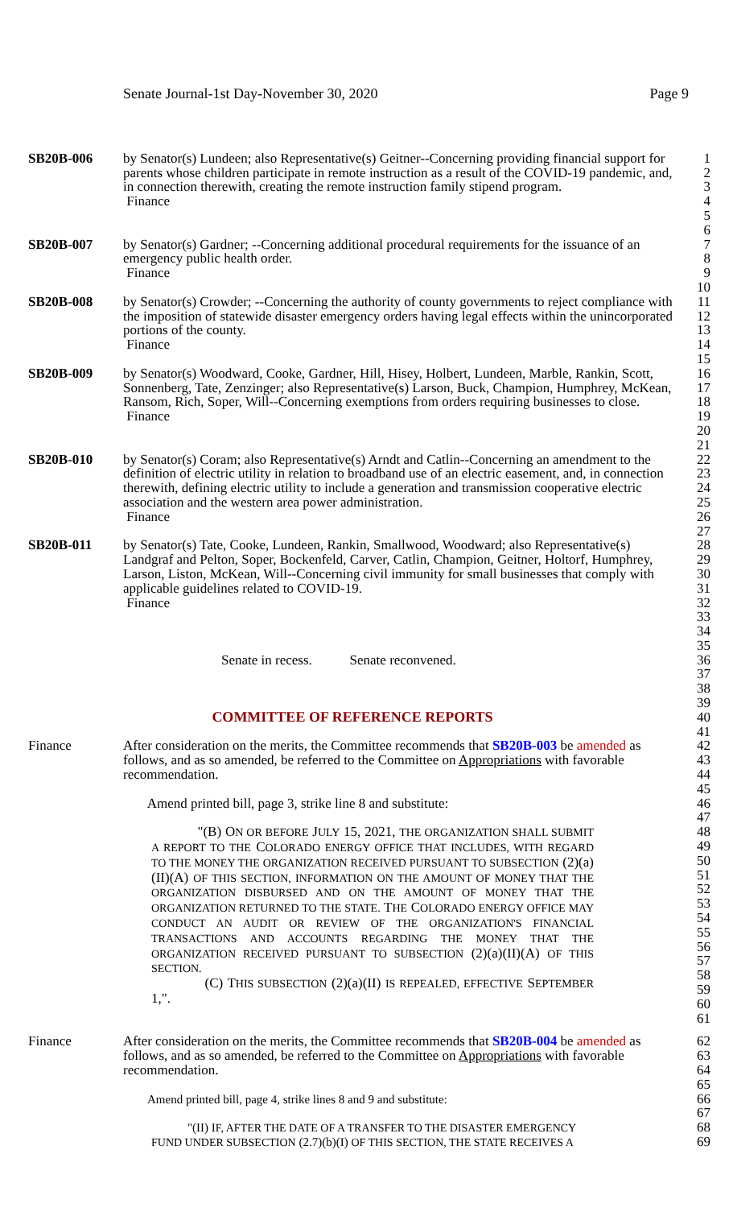Senate Journal-1st Day-November 30, 2020 Page 9
SB20B-006 by Senator(s) Lundeen; also Representative(s) Geitner--Concerning providing financial support for parents whose children participate in remote instruction as a result of the COVID-19 pandemic, and, in connection therewith, creating the remote instruction family stipend program.
Finance
1
2
3
4
5
6
SB20B-007 by Senator(s) Gardner; --Concerning additional procedural requirements for the issuance of an emergency public health order.
Finance
7
8
9
10
SB20B-008 by Senator(s) Crowder; --Concerning the authority of county governments to reject compliance with the imposition of statewide disaster emergency orders having legal effects within the unincorporated portions of the county.
Finance
11
12
13
14
15
SB20B-009 by Senator(s) Woodward, Cooke, Gardner, Hill, Hisey, Holbert, Lundeen, Marble, Rankin, Scott, Sonnenberg, Tate, Zenzinger; also Representative(s) Larson, Buck, Champion, Humphrey, McKean, Ransom, Rich, Soper, Will--Concerning exemptions from orders requiring businesses to close.
Finance
16
17
18
19
20
21
SB20B-010 by Senator(s) Coram; also Representative(s) Arndt and Catlin--Concerning an amendment to the definition of electric utility in relation to broadband use of an electric easement, and, in connection therewith, defining electric utility to include a generation and transmission cooperative electric association and the western area power administration.
Finance
22
23
24
25
26
27
SB20B-011 by Senator(s) Tate, Cooke, Lundeen, Rankin, Smallwood, Woodward; also Representative(s) Landgraf and Pelton, Soper, Bockenfeld, Carver, Catlin, Champion, Geitner, Holtorf, Humphrey, Larson, Liston, McKean, Will--Concerning civil immunity for small businesses that comply with applicable guidelines related to COVID-19.
Finance
28
29
30
31
32
33
34
35
Senate in recess. Senate reconvened.
36
37
38
39
COMMITTEE OF REFERENCE REPORTS
40
41
Finance After consideration on the merits, the Committee recommends that SB20B-003 be amended as follows, and as so amended, be referred to the Committee on Appropriations with favorable recommendation.
Amend printed bill, page 3, strike line 8 and substitute:
"(B) ON OR BEFORE JULY 15, 2021, THE ORGANIZATION SHALL SUBMIT A REPORT TO THE COLORADO ENERGY OFFICE THAT INCLUDES, WITH REGARD TO THE MONEY THE ORGANIZATION RECEIVED PURSUANT TO SUBSECTION (2)(a)(II)(A) OF THIS SECTION, INFORMATION ON THE AMOUNT OF MONEY THAT THE ORGANIZATION DISBURSED AND ON THE AMOUNT OF MONEY THAT THE ORGANIZATION RETURNED TO THE STATE. THE COLORADO ENERGY OFFICE MAY CONDUCT AN AUDIT OR REVIEW OF THE ORGANIZATION'S FINANCIAL TRANSACTIONS AND ACCOUNTS REGARDING THE MONEY THAT THE ORGANIZATION RECEIVED PURSUANT TO SUBSECTION (2)(a)(II)(A) OF THIS SECTION.
(C) THIS SUBSECTION (2)(a)(II) IS REPEALED, EFFECTIVE SEPTEMBER 1,".
42
43
44
45
46
47
48
49
50
51
52
53
54
55
56
57
58
59
60
61
Finance After consideration on the merits, the Committee recommends that SB20B-004 be amended as follows, and as so amended, be referred to the Committee on Appropriations with favorable recommendation.
Amend printed bill, page 4, strike lines 8 and 9 and substitute:
"(II) IF, AFTER THE DATE OF A TRANSFER TO THE DISASTER EMERGENCY FUND UNDER SUBSECTION (2.7)(b)(I) OF THIS SECTION, THE STATE RECEIVES A
62
63
64
65
66
67
68
69